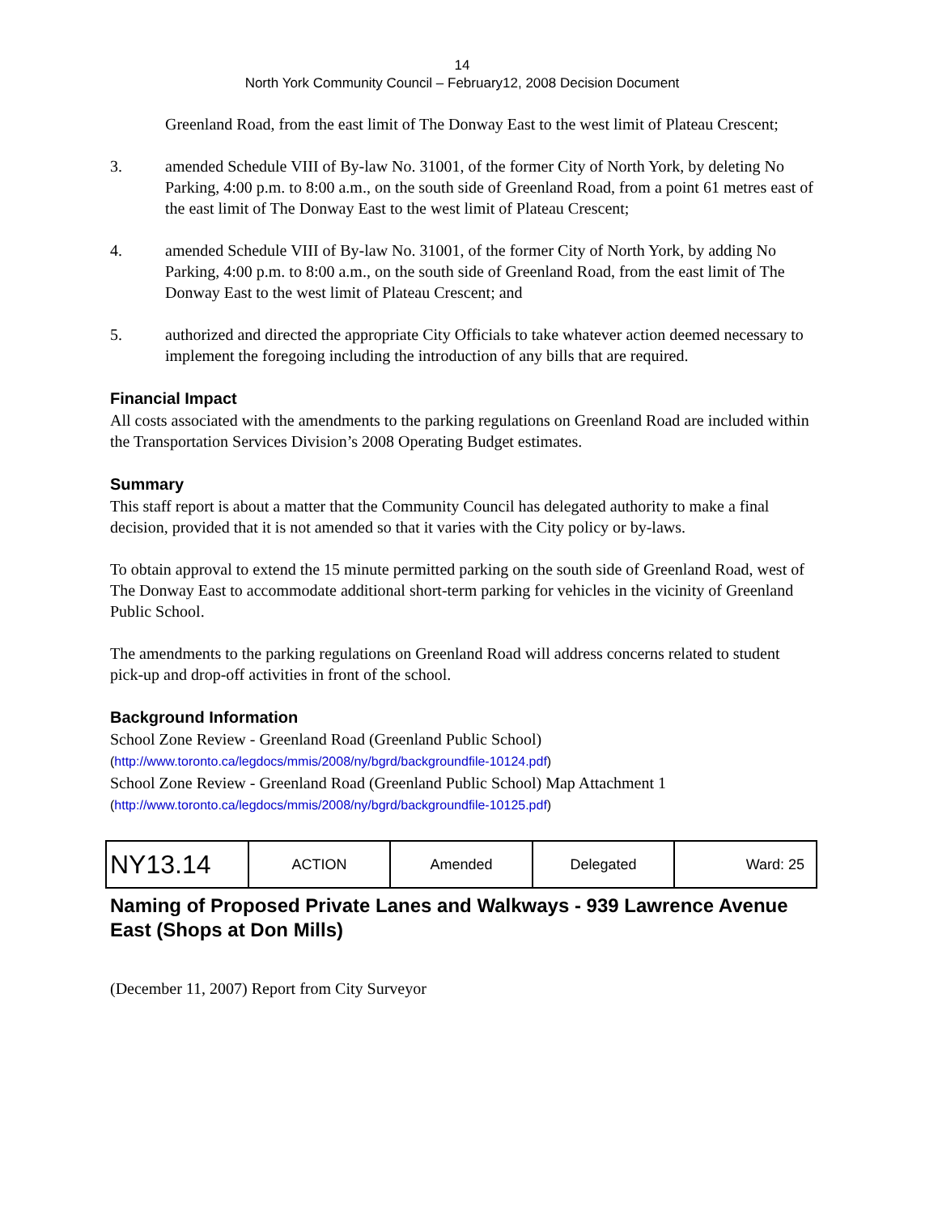14
North York Community Council – February12, 2008 Decision Document
Greenland Road, from the east limit of The Donway East to the west limit of Plateau Crescent;
3. amended Schedule VIII of By-law No. 31001, of the former City of North York, by deleting No Parking, 4:00 p.m. to 8:00 a.m., on the south side of Greenland Road, from a point 61 metres east of the east limit of The Donway East to the west limit of Plateau Crescent;
4. amended Schedule VIII of By-law No. 31001, of the former City of North York, by adding No Parking, 4:00 p.m. to 8:00 a.m., on the south side of Greenland Road, from the east limit of The Donway East to the west limit of Plateau Crescent; and
5. authorized and directed the appropriate City Officials to take whatever action deemed necessary to implement the foregoing including the introduction of any bills that are required.
Financial Impact
All costs associated with the amendments to the parking regulations on Greenland Road are included within the Transportation Services Division’s 2008 Operating Budget estimates.
Summary
This staff report is about a matter that the Community Council has delegated authority to make a final decision, provided that it is not amended so that it varies with the City policy or by-laws.
To obtain approval to extend the 15 minute permitted parking on the south side of Greenland Road, west of The Donway East to accommodate additional short-term parking for vehicles in the vicinity of Greenland Public School.
The amendments to the parking regulations on Greenland Road will address concerns related to student pick-up and drop-off activities in front of the school.
Background Information
School Zone Review - Greenland Road (Greenland Public School)
(http://www.toronto.ca/legdocs/mmis/2008/ny/bgrd/backgroundfile-10124.pdf)
School Zone Review - Greenland Road (Greenland Public School) Map Attachment 1
(http://www.toronto.ca/legdocs/mmis/2008/ny/bgrd/backgroundfile-10125.pdf)
| NY13.14 | ACTION | Amended | Delegated | Ward: 25 |
Naming of Proposed Private Lanes and Walkways - 939 Lawrence Avenue East (Shops at Don Mills)
(December 11, 2007) Report from City Surveyor